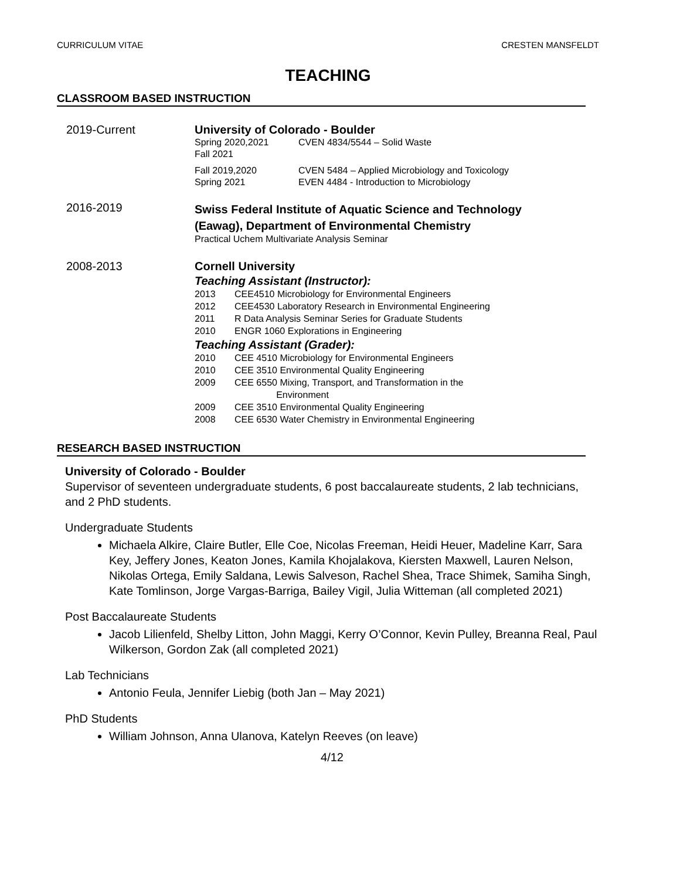CURRICULUM VITAE CRESTEN MANSFELDT
TEACHING
CLASSROOM BASED INSTRUCTION
2019-Current University of Colorado - Boulder
Spring 2020,2021
Fall 2021
CVEN 4834/5544 – Solid Waste
Fall 2019,2020
Spring 2021
CVEN 5484 – Applied Microbiology and Toxicology
EVEN 4484 - Introduction to Microbiology
2016-2019
Swiss Federal Institute of Aquatic Science and Technology
(Eawag), Department of Environmental Chemistry
Practical Uchem Multivariate Analysis Seminar
2008-2013 Cornell University
Teaching Assistant (Instructor):
2013 CEE4510 Microbiology for Environmental Engineers
2012 CEE4530 Laboratory Research in Environmental Engineering
2011 R Data Analysis Seminar Series for Graduate Students
2010 ENGR 1060 Explorations in Engineering
Teaching Assistant (Grader):
2010 CEE 4510 Microbiology for Environmental Engineers
2010 CEE 3510 Environmental Quality Engineering
2009 CEE 6550 Mixing, Transport, and Transformation in the
Environment
2009 CEE 3510 Environmental Quality Engineering
2008 CEE 6530 Water Chemistry in Environmental Engineering
RESEARCH BASED INSTRUCTION
University of Colorado - Boulder
Supervisor of seventeen undergraduate students, 6 post baccalaureate students, 2 lab technicians, and 2 PhD students.
Undergraduate Students
Michaela Alkire, Claire Butler, Elle Coe, Nicolas Freeman, Heidi Heuer, Madeline Karr, Sara Key, Jeffery Jones, Keaton Jones, Kamila Khojalakova, Kiersten Maxwell, Lauren Nelson, Nikolas Ortega, Emily Saldana, Lewis Salveson, Rachel Shea, Trace Shimek, Samiha Singh, Kate Tomlinson, Jorge Vargas-Barriga, Bailey Vigil, Julia Witteman (all completed 2021)
Post Baccalaureate Students
Jacob Lilienfeld, Shelby Litton, John Maggi, Kerry O’Connor, Kevin Pulley, Breanna Real, Paul Wilkerson, Gordon Zak (all completed 2021)
Lab Technicians
Antonio Feula, Jennifer Liebig (both Jan – May 2021)
PhD Students
William Johnson, Anna Ulanova, Katelyn Reeves (on leave)
4/12